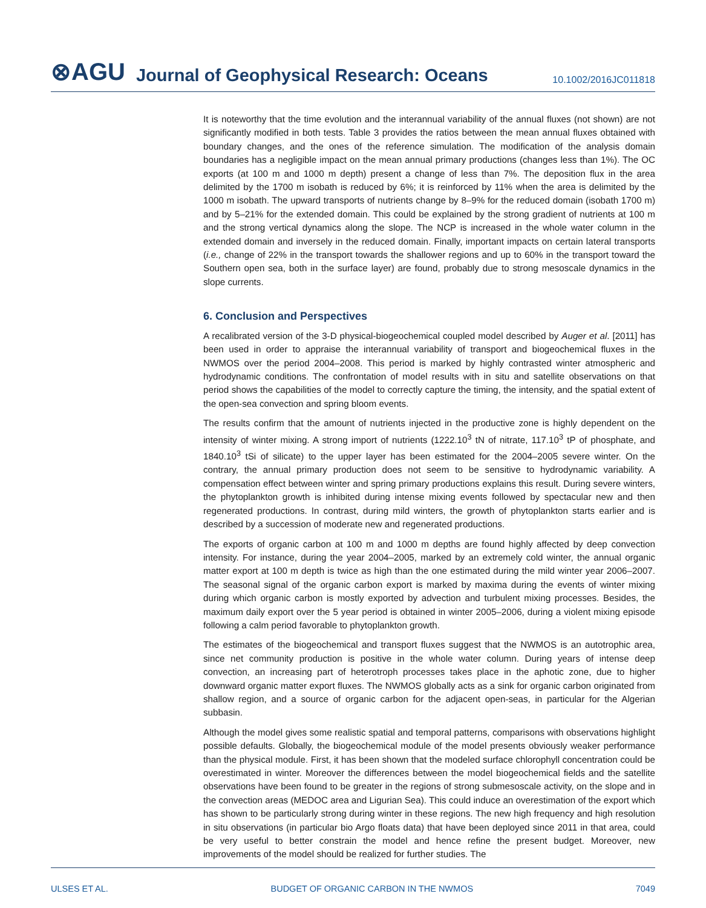⊗AGU Journal of Geophysical Research: Oceans 10.1002/2016JC011818
It is noteworthy that the time evolution and the interannual variability of the annual fluxes (not shown) are not significantly modified in both tests. Table 3 provides the ratios between the mean annual fluxes obtained with boundary changes, and the ones of the reference simulation. The modification of the analysis domain boundaries has a negligible impact on the mean annual primary productions (changes less than 1%). The OC exports (at 100 m and 1000 m depth) present a change of less than 7%. The deposition flux in the area delimited by the 1700 m isobath is reduced by 6%; it is reinforced by 11% when the area is delimited by the 1000 m isobath. The upward transports of nutrients change by 8–9% for the reduced domain (isobath 1700 m) and by 5–21% for the extended domain. This could be explained by the strong gradient of nutrients at 100 m and the strong vertical dynamics along the slope. The NCP is increased in the whole water column in the extended domain and inversely in the reduced domain. Finally, important impacts on certain lateral transports (i.e., change of 22% in the transport towards the shallower regions and up to 60% in the transport toward the Southern open sea, both in the surface layer) are found, probably due to strong mesoscale dynamics in the slope currents.
6. Conclusion and Perspectives
A recalibrated version of the 3-D physical-biogeochemical coupled model described by Auger et al. [2011] has been used in order to appraise the interannual variability of transport and biogeochemical fluxes in the NWMOS over the period 2004–2008. This period is marked by highly contrasted winter atmospheric and hydrodynamic conditions. The confrontation of model results with in situ and satellite observations on that period shows the capabilities of the model to correctly capture the timing, the intensity, and the spatial extent of the open-sea convection and spring bloom events.
The results confirm that the amount of nutrients injected in the productive zone is highly dependent on the intensity of winter mixing. A strong import of nutrients (1222.10<sup>3</sup> tN of nitrate, 117.10<sup>3</sup> tP of phosphate, and 1840.10<sup>3</sup> tSi of silicate) to the upper layer has been estimated for the 2004–2005 severe winter. On the contrary, the annual primary production does not seem to be sensitive to hydrodynamic variability. A compensation effect between winter and spring primary productions explains this result. During severe winters, the phytoplankton growth is inhibited during intense mixing events followed by spectacular new and then regenerated productions. In contrast, during mild winters, the growth of phytoplankton starts earlier and is described by a succession of moderate new and regenerated productions.
The exports of organic carbon at 100 m and 1000 m depths are found highly affected by deep convection intensity. For instance, during the year 2004–2005, marked by an extremely cold winter, the annual organic matter export at 100 m depth is twice as high than the one estimated during the mild winter year 2006–2007. The seasonal signal of the organic carbon export is marked by maxima during the events of winter mixing during which organic carbon is mostly exported by advection and turbulent mixing processes. Besides, the maximum daily export over the 5 year period is obtained in winter 2005–2006, during a violent mixing episode following a calm period favorable to phytoplankton growth.
The estimates of the biogeochemical and transport fluxes suggest that the NWMOS is an autotrophic area, since net community production is positive in the whole water column. During years of intense deep convection, an increasing part of heterotroph processes takes place in the aphotic zone, due to higher downward organic matter export fluxes. The NWMOS globally acts as a sink for organic carbon originated from shallow region, and a source of organic carbon for the adjacent open-seas, in particular for the Algerian subbasin.
Although the model gives some realistic spatial and temporal patterns, comparisons with observations highlight possible defaults. Globally, the biogeochemical module of the model presents obviously weaker performance than the physical module. First, it has been shown that the modeled surface chlorophyll concentration could be overestimated in winter. Moreover the differences between the model biogeochemical fields and the satellite observations have been found to be greater in the regions of strong submesoscale activity, on the slope and in the convection areas (MEDOC area and Ligurian Sea). This could induce an overestimation of the export which has shown to be particularly strong during winter in these regions. The new high frequency and high resolution in situ observations (in particular bio Argo floats data) that have been deployed since 2011 in that area, could be very useful to better constrain the model and hence refine the present budget. Moreover, new improvements of the model should be realized for further studies. The
ULSES ET AL. BUDGET OF ORGANIC CARBON IN THE NWMOS 7049